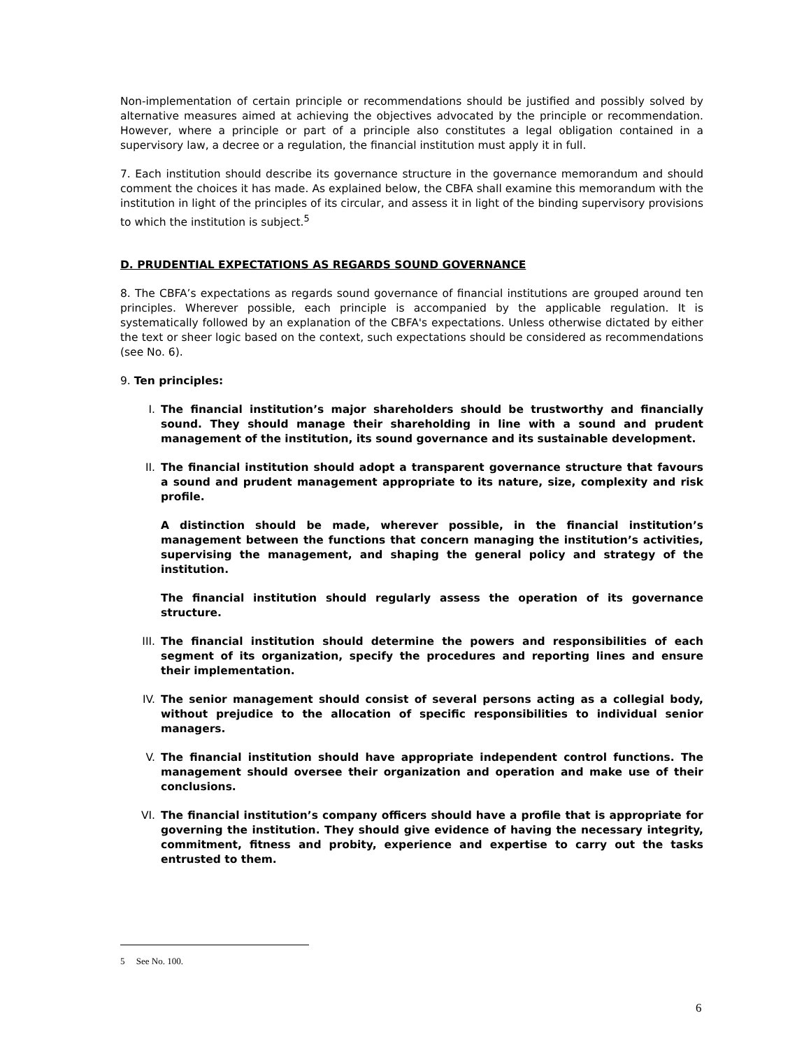Non-implementation of certain principle or recommendations should be justified and possibly solved by alternative measures aimed at achieving the objectives advocated by the principle or recommendation. However, where a principle or part of a principle also constitutes a legal obligation contained in a supervisory law, a decree or a regulation, the financial institution must apply it in full.
7. Each institution should describe its governance structure in the governance memorandum and should comment the choices it has made. As explained below, the CBFA shall examine this memorandum with the institution in light of the principles of its circular, and assess it in light of the binding supervisory provisions to which the institution is subject.<sup>5</sup>
D. PRUDENTIAL EXPECTATIONS AS REGARDS SOUND GOVERNANCE
8. The CBFA’s expectations as regards sound governance of financial institutions are grouped around ten principles. Wherever possible, each principle is accompanied by the applicable regulation. It is systematically followed by an explanation of the CBFA's expectations. Unless otherwise dictated by either the text or sheer logic based on the context, such expectations should be considered as recommendations (see No. 6).
9. Ten principles:
I. The financial institution’s major shareholders should be trustworthy and financially sound. They should manage their shareholding in line with a sound and prudent management of the institution, its sound governance and its sustainable development.
II. The financial institution should adopt a transparent governance structure that favours a sound and prudent management appropriate to its nature, size, complexity and risk profile.
A distinction should be made, wherever possible, in the financial institution’s management between the functions that concern managing the institution’s activities, supervising the management, and shaping the general policy and strategy of the institution.
The financial institution should regularly assess the operation of its governance structure.
III. The financial institution should determine the powers and responsibilities of each segment of its organization, specify the procedures and reporting lines and ensure their implementation.
IV. The senior management should consist of several persons acting as a collegial body, without prejudice to the allocation of specific responsibilities to individual senior managers.
V. The financial institution should have appropriate independent control functions. The management should oversee their organization and operation and make use of their conclusions.
VI. The financial institution’s company officers should have a profile that is appropriate for governing the institution. They should give evidence of having the necessary integrity, commitment, fitness and probity, experience and expertise to carry out the tasks entrusted to them.
5 See No. 100.
6